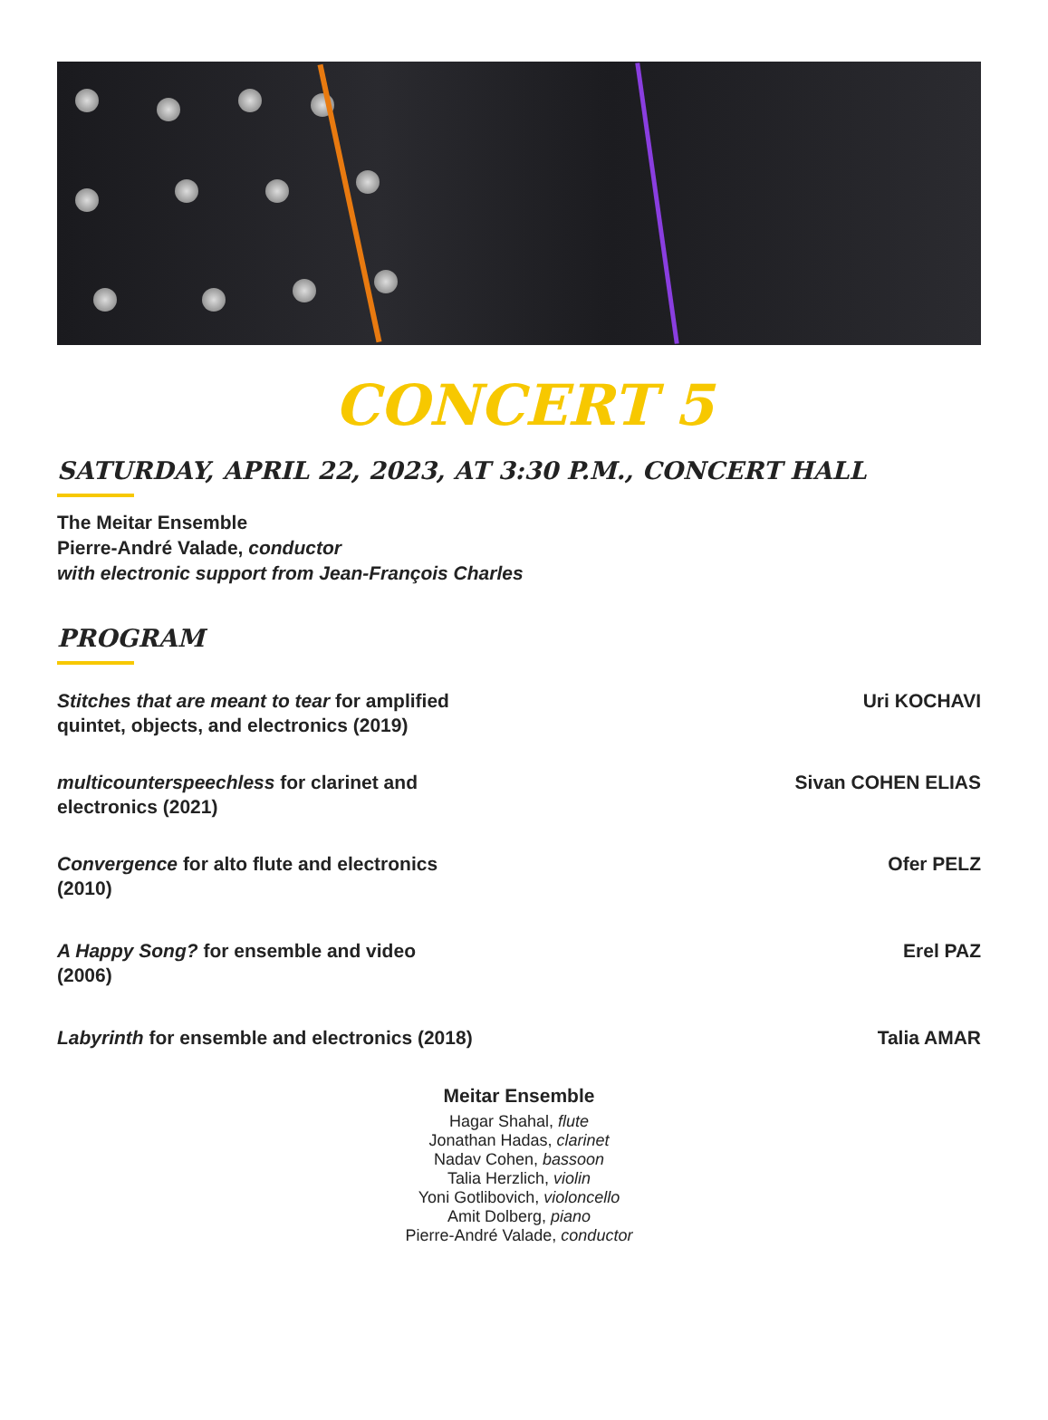CONCERT 5
SATURDAY, APRIL 22, 2023, AT 3:30 P.M., CONCERT HALL
The Meitar Ensemble
Pierre-André Valade, conductor
with electronic support from Jean-François Charles
PROGRAM
Stitches that are meant to tear for amplified quintet, objects, and electronics (2019)
Uri KOCHAVI
multicounterspeechless for clarinet and electronics (2021)
Sivan COHEN ELIAS
Convergence for alto flute and electronics (2010)
Ofer PELZ
A Happy Song? for ensemble and video (2006)
Erel PAZ
Labyrinth for ensemble and electronics (2018)
Talia AMAR
Meitar Ensemble
Hagar Shahal, flute
Jonathan Hadas, clarinet
Nadav Cohen, bassoon
Talia Herzlich, violin
Yoni Gotlibovich, violoncello
Amit Dolberg, piano
Pierre-André Valade, conductor